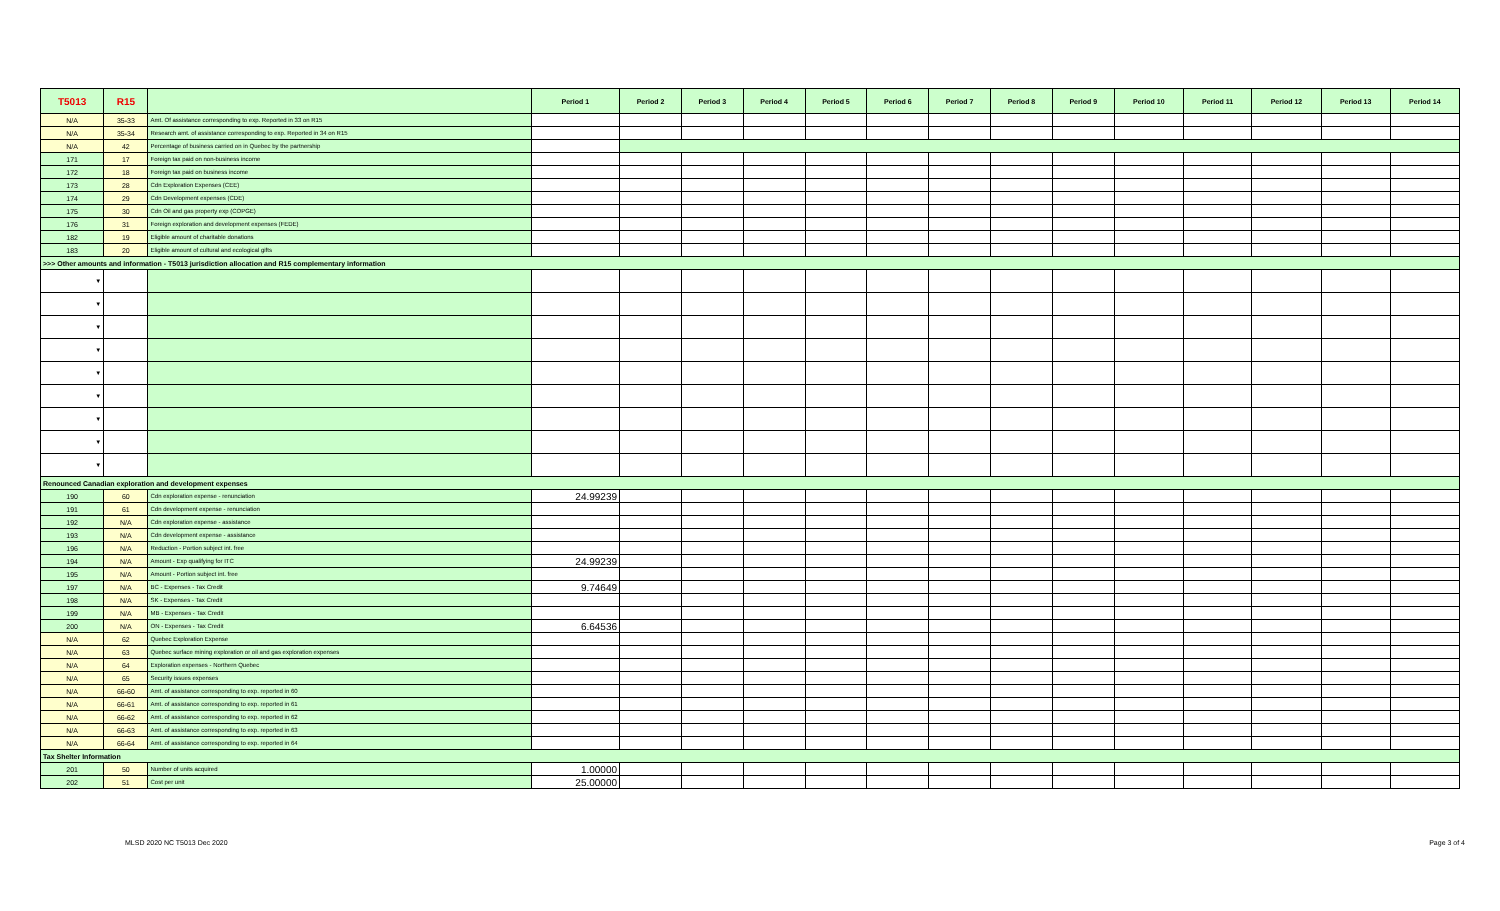| T5013 | R15 | | Period 1 | Period 2 | Period 3 | Period 4 | Period 5 | Period 6 | Period 7 | Period 8 | Period 9 | Period 10 | Period 11 | Period 12 | Period 13 | Period 14 |
| --- | --- | --- | --- | --- | --- | --- | --- | --- | --- | --- | --- | --- | --- | --- | --- | --- |
| N/A | 35-33 | Amt. Of assistance corresponding to exp. Reported in 33 on R15 | | | | | | | | | | | | | | |
| N/A | 35-34 | Research amt. of assistance corresponding to exp. Reported in 34 on R15 | | | | | | | | | | | | | | |
| N/A | 42 | Percentage of business carried on in Quebec by the partnership | | | | | | | | | | | | | | |
| 171 | 17 | Foreign tax paid on non-business income | | | | | | | | | | | | | | |
| 172 | 18 | Foreign tax paid on business income | | | | | | | | | | | | | | |
| 173 | 28 | Cdn Exploration Expenses (CEE) | | | | | | | | | | | | | | |
| 174 | 29 | Cdn Development expenses (CDE) | | | | | | | | | | | | | | |
| 175 | 30 | Cdn Oil and gas property exp (COPGE) | | | | | | | | | | | | | | |
| 176 | 31 | Foreign exploration and development expenses (FEDE) | | | | | | | | | | | | | | |
| 182 | 19 | Eligible amount of charitable donations | | | | | | | | | | | | | | |
| 183 | 20 | Eligible amount of cultural and ecological gifts | | | | | | | | | | | | | | |
| >>> Other amounts and information - T5013 jurisdiction allocation and R15 complementary information | | | | | | | | | | | | | | | | |
| ▼ | | | | | | | | | | | | | | | | |
| ▼ | | | | | | | | | | | | | | | | |
| ▼ | | | | | | | | | | | | | | | | |
| ▼ | | | | | | | | | | | | | | | | |
| ▼ | | | | | | | | | | | | | | | | |
| ▼ | | | | | | | | | | | | | | | | |
| ▼ | | | | | | | | | | | | | | | | |
| ▼ | | | | | | | | | | | | | | | | |
| ▼ | | | | | | | | | | | | | | | | |
| Renounced Canadian exploration and development expenses | | | | | | | | | | | | | | | | |
| 190 | 60 | Cdn exploration expense - renunciation | 24.99239 | | | | | | | | | | | | | |
| 191 | 61 | Cdn development expense - renunciation | | | | | | | | | | | | | | |
| 192 | N/A | Cdn exploration expense - assistance | | | | | | | | | | | | | | |
| 193 | N/A | Cdn development expense - assistance | | | | | | | | | | | | | | |
| 196 | N/A | Reduction - Portion subject int. free | | | | | | | | | | | | | | |
| 194 | N/A | Amount - Exp qualifying for ITC | 24.99239 | | | | | | | | | | | | | |
| 195 | N/A | Amount - Portion subject int. free | | | | | | | | | | | | | | |
| 197 | N/A | BC - Expenses - Tax Credit | 9.74649 | | | | | | | | | | | | | |
| 198 | N/A | SK - Expenses - Tax Credit | | | | | | | | | | | | | | |
| 199 | N/A | MB - Expenses - Tax Credit | | | | | | | | | | | | | | |
| 200 | N/A | ON - Expenses - Tax Credit | 6.64536 | | | | | | | | | | | | | |
| N/A | 62 | Quebec Exploration Expense | | | | | | | | | | | | | | |
| N/A | 63 | Quebec surface mining exploration or oil and gas exploration expenses | | | | | | | | | | | | | | |
| N/A | 64 | Exploration expenses - Northern Quebec | | | | | | | | | | | | | | |
| N/A | 65 | Security issues expenses | | | | | | | | | | | | | | |
| N/A | 66-60 | Amt. of assistance corresponding to exp. reported in 60 | | | | | | | | | | | | | | |
| N/A | 66-61 | Amt. of assistance corresponding to exp. reported in 61 | | | | | | | | | | | | | | |
| N/A | 66-62 | Amt. of assistance corresponding to exp. reported in 62 | | | | | | | | | | | | | | |
| N/A | 66-63 | Amt. of assistance corresponding to exp. reported in 63 | | | | | | | | | | | | | | |
| N/A | 66-64 | Amt. of assistance corresponding to exp. reported in 64 | | | | | | | | | | | | | | |
| Tax Shelter Information | | | | | | | | | | | | | | | | |
| 201 | 50 | Number of units acquired | 1.00000 | | | | | | | | | | | | | |
| 202 | 51 | Cost per unit | 25.00000 | | | | | | | | | | | | | |
MLSD 2020 NC T5013 Dec 2020 Page 3 of 4